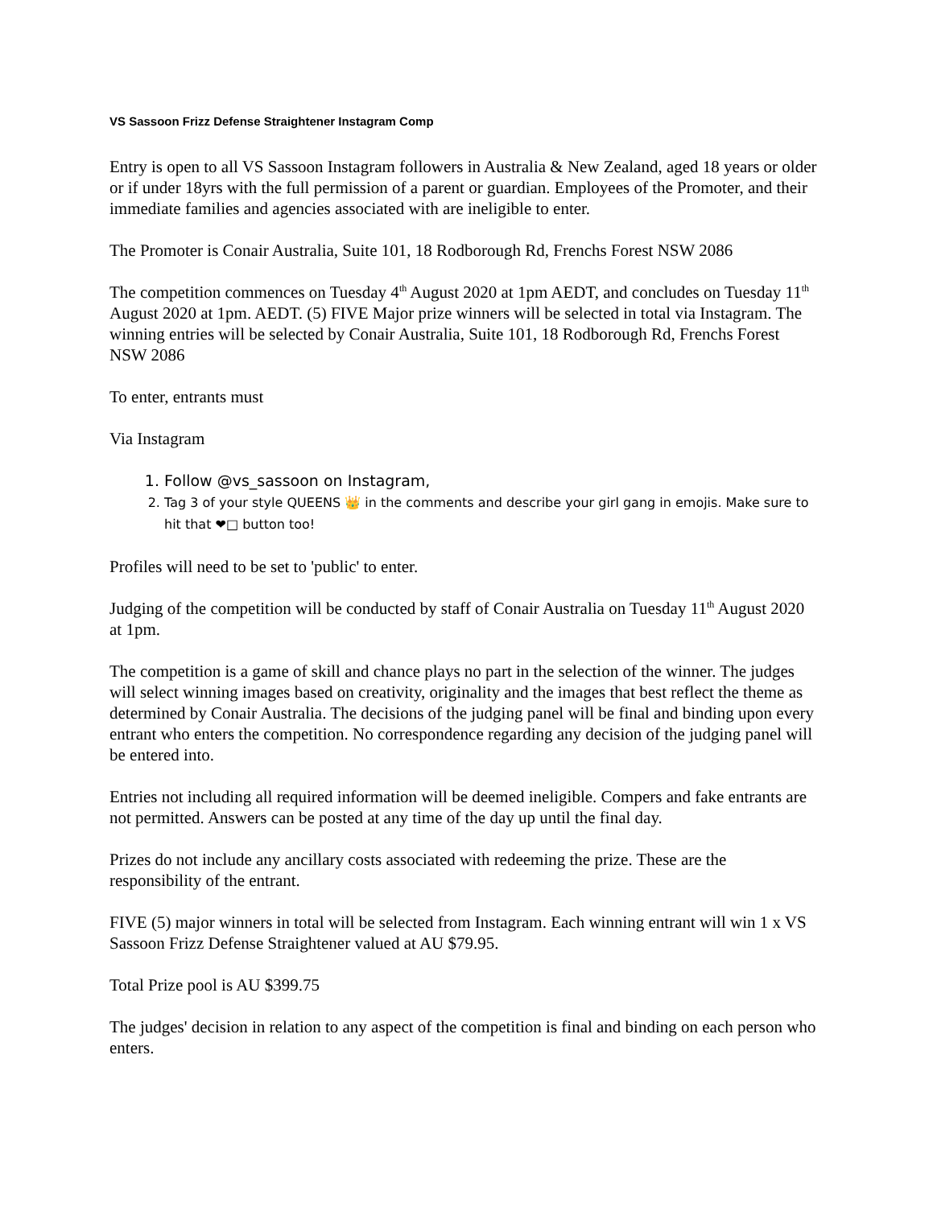VS Sassoon Frizz Defense Straightener Instagram Comp
Entry is open to all VS Sassoon Instagram followers in Australia & New Zealand, aged 18 years or older or if under 18yrs with the full permission of a parent or guardian. Employees of the Promoter, and their immediate families and agencies associated with are ineligible to enter.
The Promoter is Conair Australia, Suite 101, 18 Rodborough Rd, Frenchs Forest NSW 2086
The competition commences on Tuesday 4<sup>th</sup> August 2020 at 1pm AEDT, and concludes on Tuesday 11<sup>th</sup> August 2020 at 1pm. AEDT. (5) FIVE Major prize winners will be selected in total via Instagram. The winning entries will be selected by Conair Australia, Suite 101, 18 Rodborough Rd, Frenchs Forest NSW 2086
To enter, entrants must
Via Instagram
1. Follow @vs_sassoon on Instagram,
2. Tag 3 of your style QUEENS 👑 in the comments and describe your girl gang in emojis. Make sure to hit that ❤□ button too!
Profiles will need to be set to 'public' to enter.
Judging of the competition will be conducted by staff of Conair Australia on Tuesday 11<sup>th</sup> August 2020 at 1pm.
The competition is a game of skill and chance plays no part in the selection of the winner. The judges will select winning images based on creativity, originality and the images that best reflect the theme as determined by Conair Australia. The decisions of the judging panel will be final and binding upon every entrant who enters the competition. No correspondence regarding any decision of the judging panel will be entered into.
Entries not including all required information will be deemed ineligible. Compers and fake entrants are not permitted. Answers can be posted at any time of the day up until the final day.
Prizes do not include any ancillary costs associated with redeeming the prize. These are the responsibility of the entrant.
FIVE (5) major winners in total will be selected from Instagram. Each winning entrant will win 1 x VS Sassoon Frizz Defense Straightener valued at AU $79.95.
Total Prize pool is AU $399.75
The judges' decision in relation to any aspect of the competition is final and binding on each person who enters.